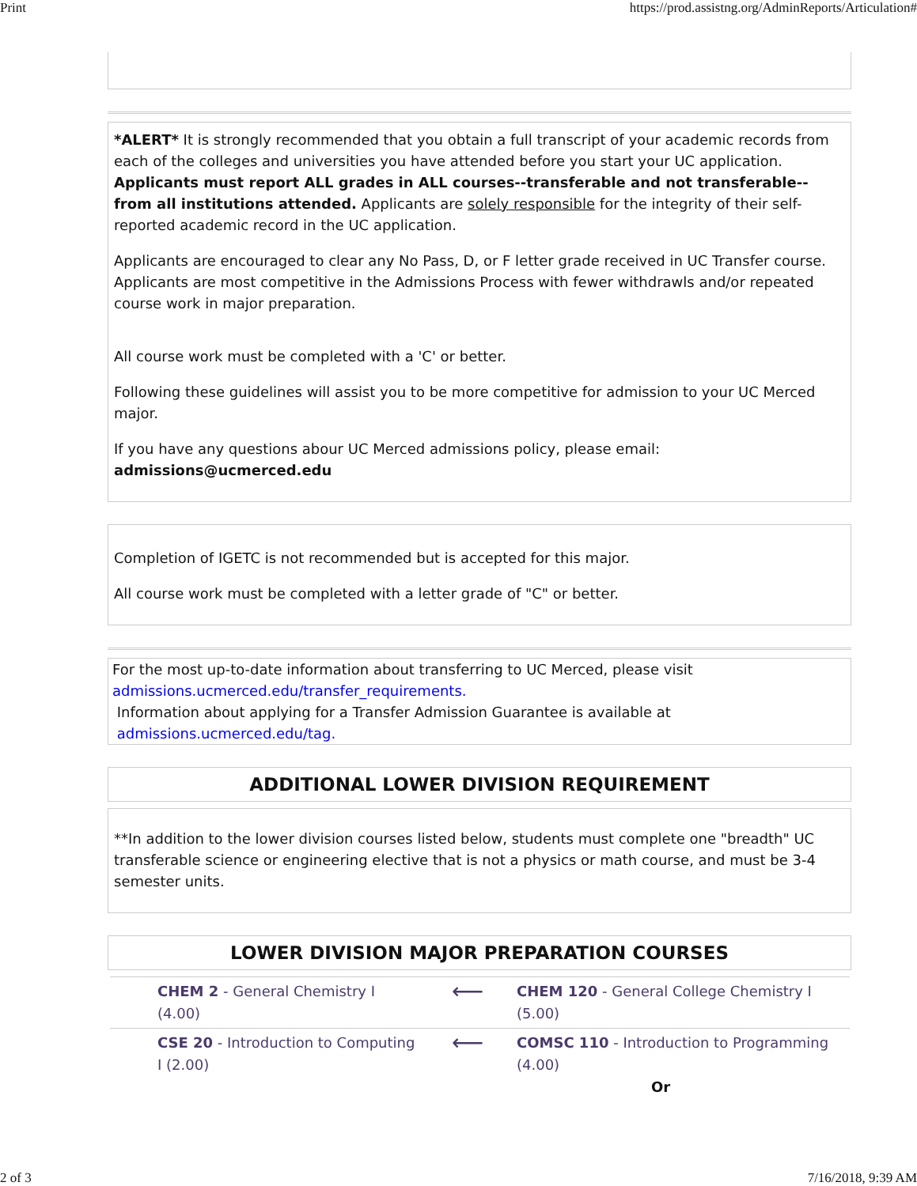Print https://prod.assistng.org/AdminReports/Articulation#
*ALERT* It is strongly recommended that you obtain a full transcript of your academic records from each of the colleges and universities you have attended before you start your UC application. Applicants must report ALL grades in ALL courses--transferable and not transferable--from all institutions attended. Applicants are solely responsible for the integrity of their self-reported academic record in the UC application.
Applicants are encouraged to clear any No Pass, D, or F letter grade received in UC Transfer course. Applicants are most competitive in the Admissions Process with fewer withdrawls and/or repeated course work in major preparation.
All course work must be completed with a 'C' or better.
Following these guidelines will assist you to be more competitive for admission to your UC Merced major.
If you have any questions abour UC Merced admissions policy, please email: admissions@ucmerced.edu
Completion of IGETC is not recommended but is accepted for this major.
All course work must be completed with a letter grade of "C" or better.
For the most up-to-date information about transferring to UC Merced, please visit
admissions.ucmerced.edu/transfer_requirements.
Information about applying for a Transfer Admission Guarantee is available at
admissions.ucmerced.edu/tag.
ADDITIONAL LOWER DIVISION REQUIREMENT
**In addition to the lower division courses listed below, students must complete one "breadth" UC transferable science or engineering elective that is not a physics or math course, and must be 3-4 semester units.
LOWER DIVISION MAJOR PREPARATION COURSES
| CHEM 2 - General Chemistry I (4.00) | ⟵ | CHEM 120 - General College Chemistry I (5.00) |
| CSE 20 - Introduction to Computing I (2.00) | ⟵ | COMSC 110 - Introduction to Programming (4.00) Or |
2 of 3 7/16/2018, 9:39 AM